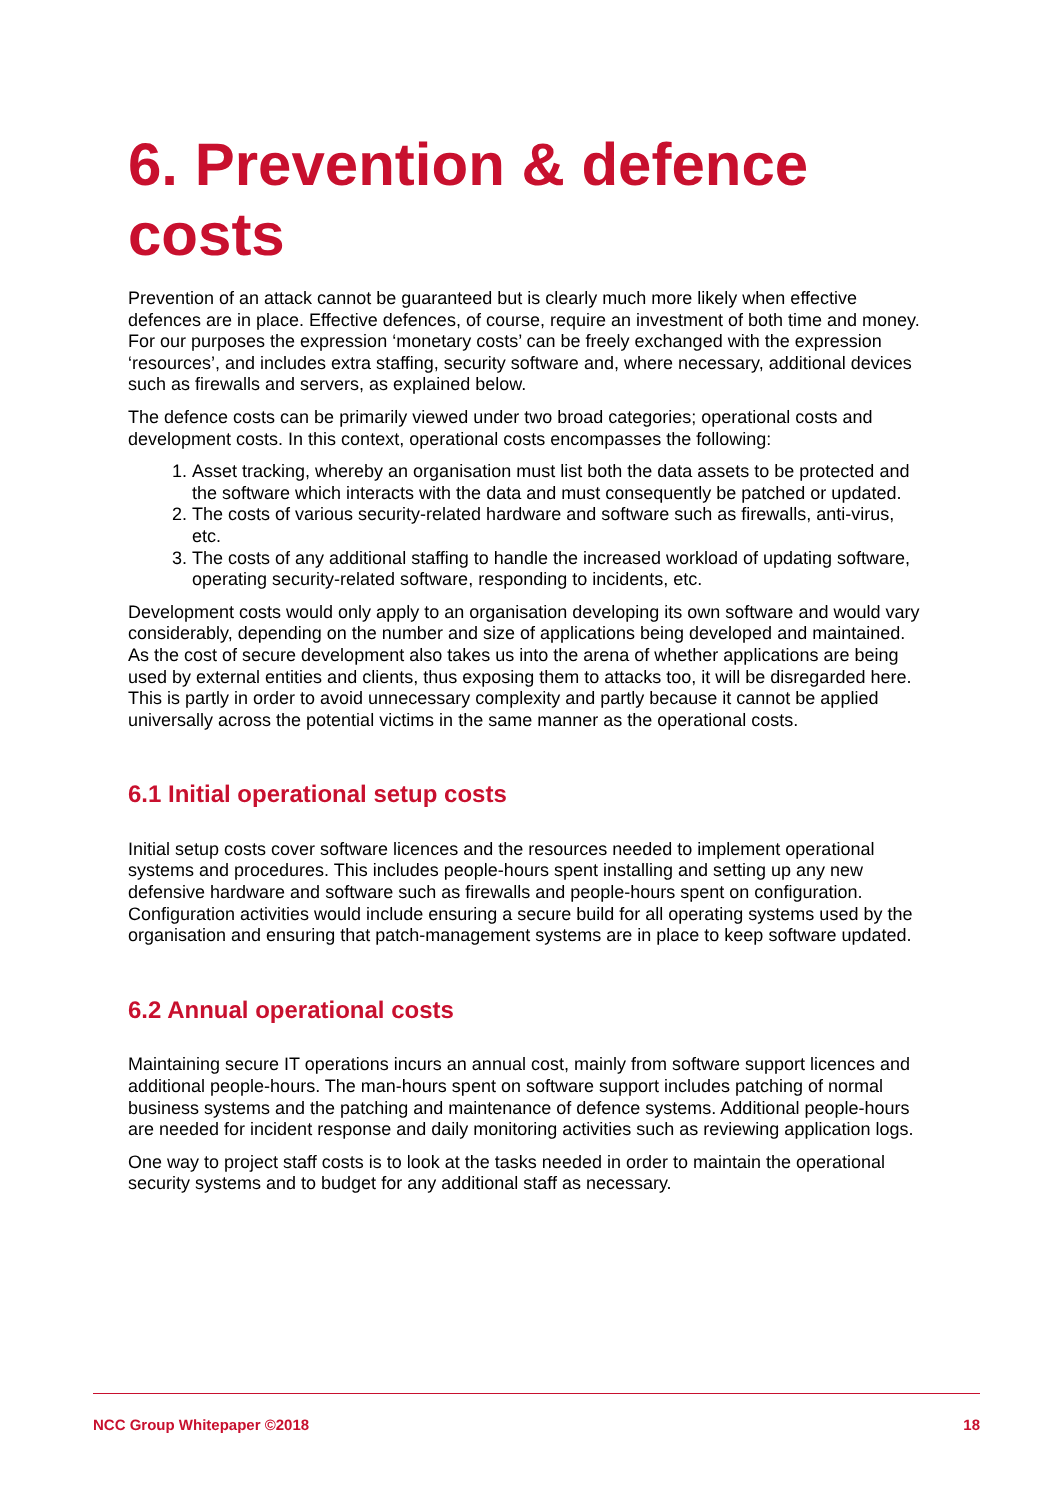6. Prevention & defence costs
Prevention of an attack cannot be guaranteed but is clearly much more likely when effective defences are in place. Effective defences, of course, require an investment of both time and money. For our purposes the expression ‘monetary costs’ can be freely exchanged with the expression ‘resources’, and includes extra staffing, security software and, where necessary, additional devices such as firewalls and servers, as explained below.
The defence costs can be primarily viewed under two broad categories; operational costs and development costs. In this context, operational costs encompasses the following:
1. Asset tracking, whereby an organisation must list both the data assets to be protected and the software which interacts with the data and must consequently be patched or updated.
2. The costs of various security-related hardware and software such as firewalls, anti-virus, etc.
3. The costs of any additional staffing to handle the increased workload of updating software, operating security-related software, responding to incidents, etc.
Development costs would only apply to an organisation developing its own software and would vary considerably, depending on the number and size of applications being developed and maintained. As the cost of secure development also takes us into the arena of whether applications are being used by external entities and clients, thus exposing them to attacks too, it will be disregarded here. This is partly in order to avoid unnecessary complexity and partly because it cannot be applied universally across the potential victims in the same manner as the operational costs.
6.1 Initial operational setup costs
Initial setup costs cover software licences and the resources needed to implement operational systems and procedures. This includes people-hours spent installing and setting up any new defensive hardware and software such as firewalls and people-hours spent on configuration. Configuration activities would include ensuring a secure build for all operating systems used by the organisation and ensuring that patch-management systems are in place to keep software updated.
6.2 Annual operational costs
Maintaining secure IT operations incurs an annual cost, mainly from software support licences and additional people-hours. The man-hours spent on software support includes patching of normal business systems and the patching and maintenance of defence systems. Additional people-hours are needed for incident response and daily monitoring activities such as reviewing application logs.
One way to project staff costs is to look at the tasks needed in order to maintain the operational security systems and to budget for any additional staff as necessary.
NCC Group Whitepaper ©2018 18